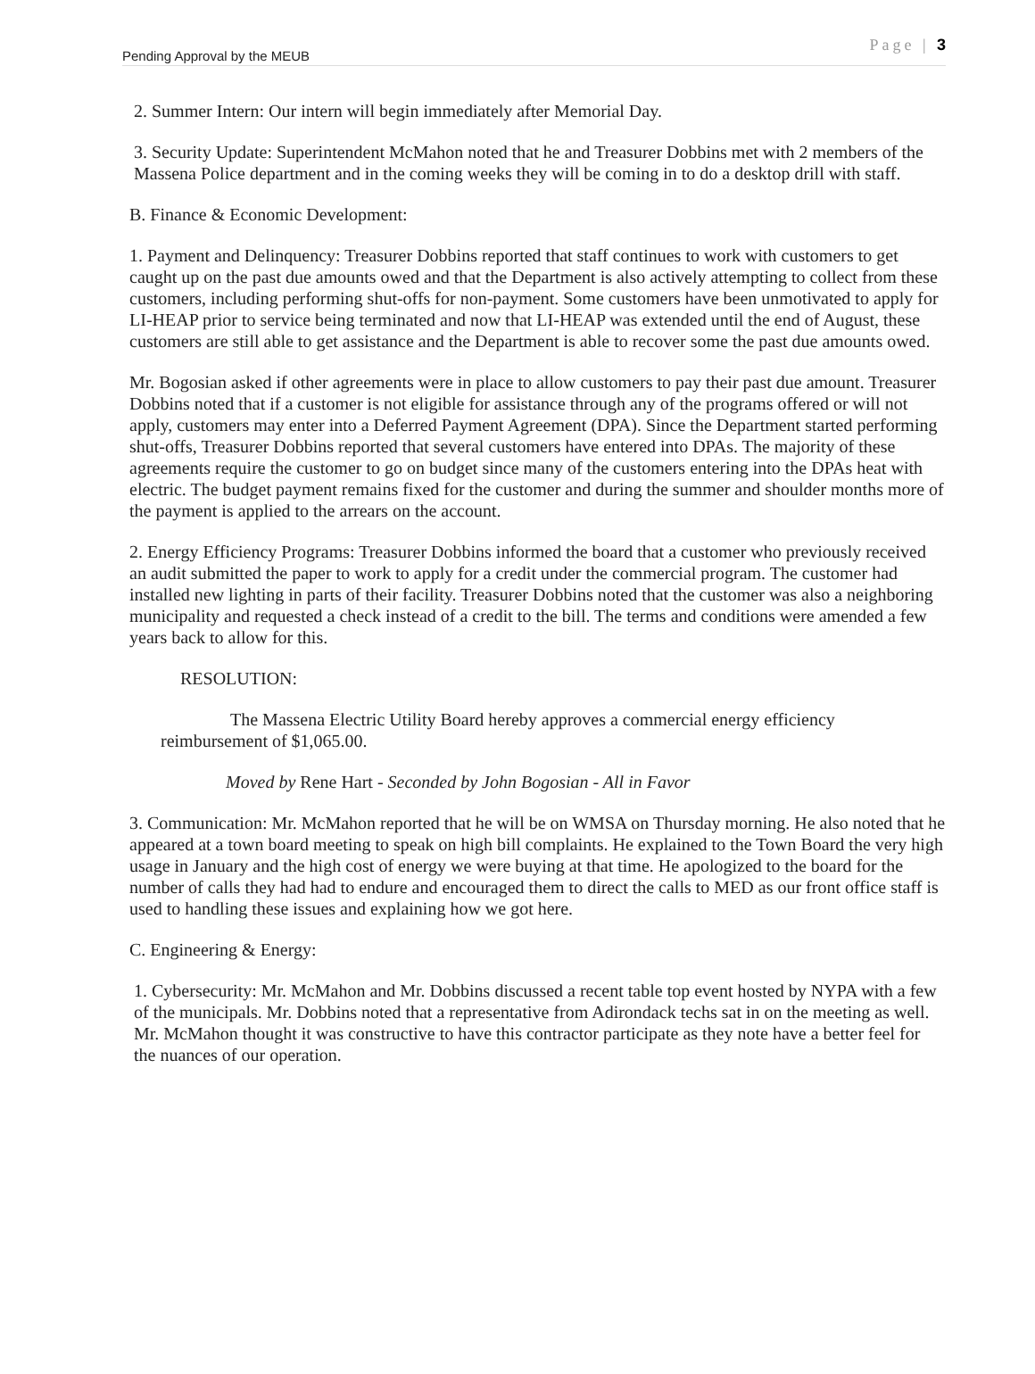Pending Approval by the MEUB Page | 3
2. Summer Intern: Our intern will begin immediately after Memorial Day.
3. Security Update: Superintendent McMahon noted that he and Treasurer Dobbins met with 2 members of the Massena Police department and in the coming weeks they will be coming in to do a desktop drill with staff.
B. Finance & Economic Development:
1. Payment and Delinquency: Treasurer Dobbins reported that staff continues to work with customers to get caught up on the past due amounts owed and that the Department is also actively attempting to collect from these customers, including performing shut-offs for non-payment. Some customers have been unmotivated to apply for LI-HEAP prior to service being terminated and now that LI-HEAP was extended until the end of August, these customers are still able to get assistance and the Department is able to recover some the past due amounts owed.
Mr. Bogosian asked if other agreements were in place to allow customers to pay their past due amount. Treasurer Dobbins noted that if a customer is not eligible for assistance through any of the programs offered or will not apply, customers may enter into a Deferred Payment Agreement (DPA). Since the Department started performing shut-offs, Treasurer Dobbins reported that several customers have entered into DPAs. The majority of these agreements require the customer to go on budget since many of the customers entering into the DPAs heat with electric. The budget payment remains fixed for the customer and during the summer and shoulder months more of the payment is applied to the arrears on the account.
2. Energy Efficiency Programs: Treasurer Dobbins informed the board that a customer who previously received an audit submitted the paper to work to apply for a credit under the commercial program. The customer had installed new lighting in parts of their facility. Treasurer Dobbins noted that the customer was also a neighboring municipality and requested a check instead of a credit to the bill. The terms and conditions were amended a few years back to allow for this.
RESOLUTION:
The Massena Electric Utility Board hereby approves a commercial energy efficiency reimbursement of $1,065.00.
Moved by Rene Hart - Seconded by John Bogosian - All in Favor
3. Communication: Mr. McMahon reported that he will be on WMSA on Thursday morning. He also noted that he appeared at a town board meeting to speak on high bill complaints. He explained to the Town Board the very high usage in January and the high cost of energy we were buying at that time. He apologized to the board for the number of calls they had had to endure and encouraged them to direct the calls to MED as our front office staff is used to handling these issues and explaining how we got here.
C. Engineering & Energy:
1. Cybersecurity: Mr. McMahon and Mr. Dobbins discussed a recent table top event hosted by NYPA with a few of the municipals. Mr. Dobbins noted that a representative from Adirondack techs sat in on the meeting as well. Mr. McMahon thought it was constructive to have this contractor participate as they note have a better feel for the nuances of our operation.